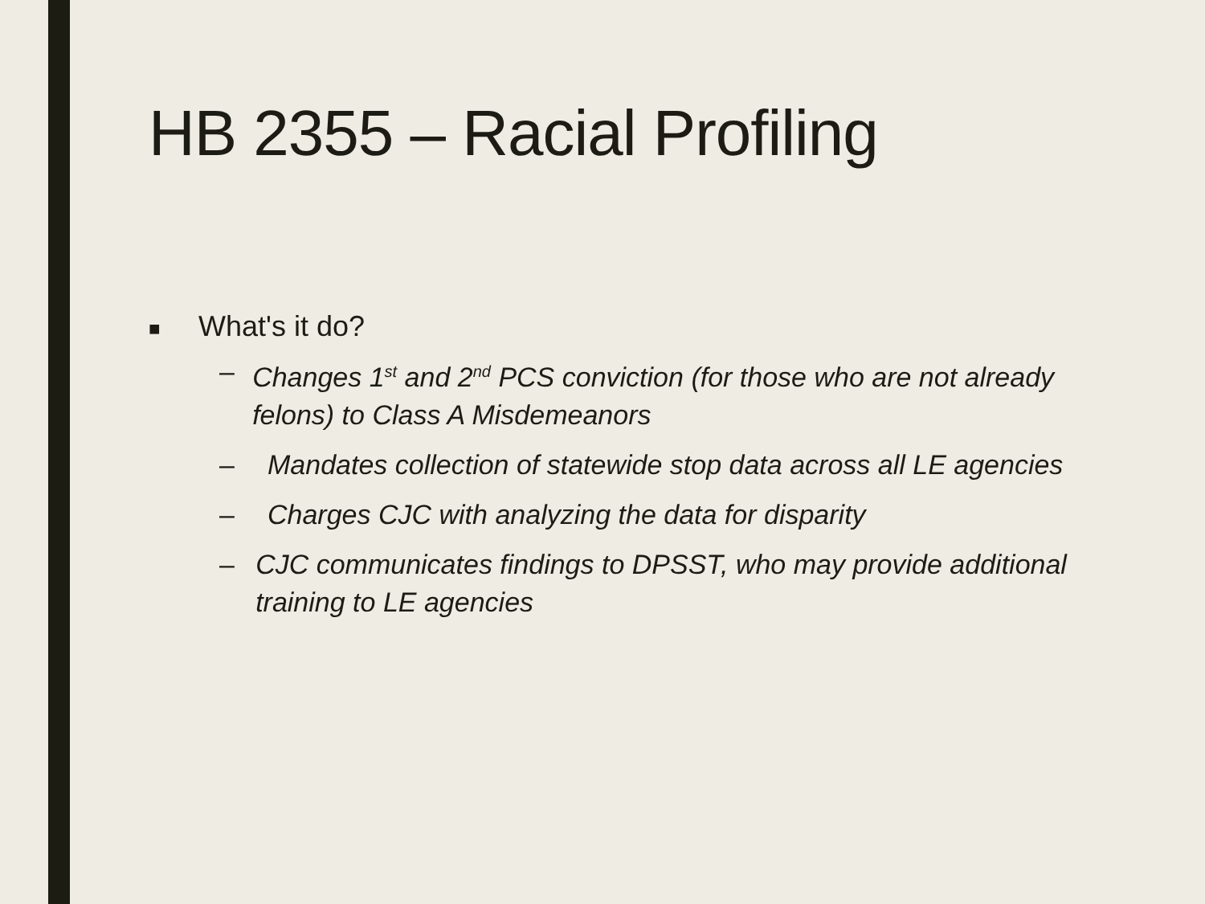HB 2355 – Racial Profiling
■ What's it do?
– Changes 1<sup>st</sup> and 2<sup>nd</sup> PCS conviction (for those who are not already felons) to Class A Misdemeanors
– Mandates collection of statewide stop data across all LE agencies
– Charges CJC with analyzing the data for disparity
– CJC communicates findings to DPSST, who may provide additional training to LE agencies